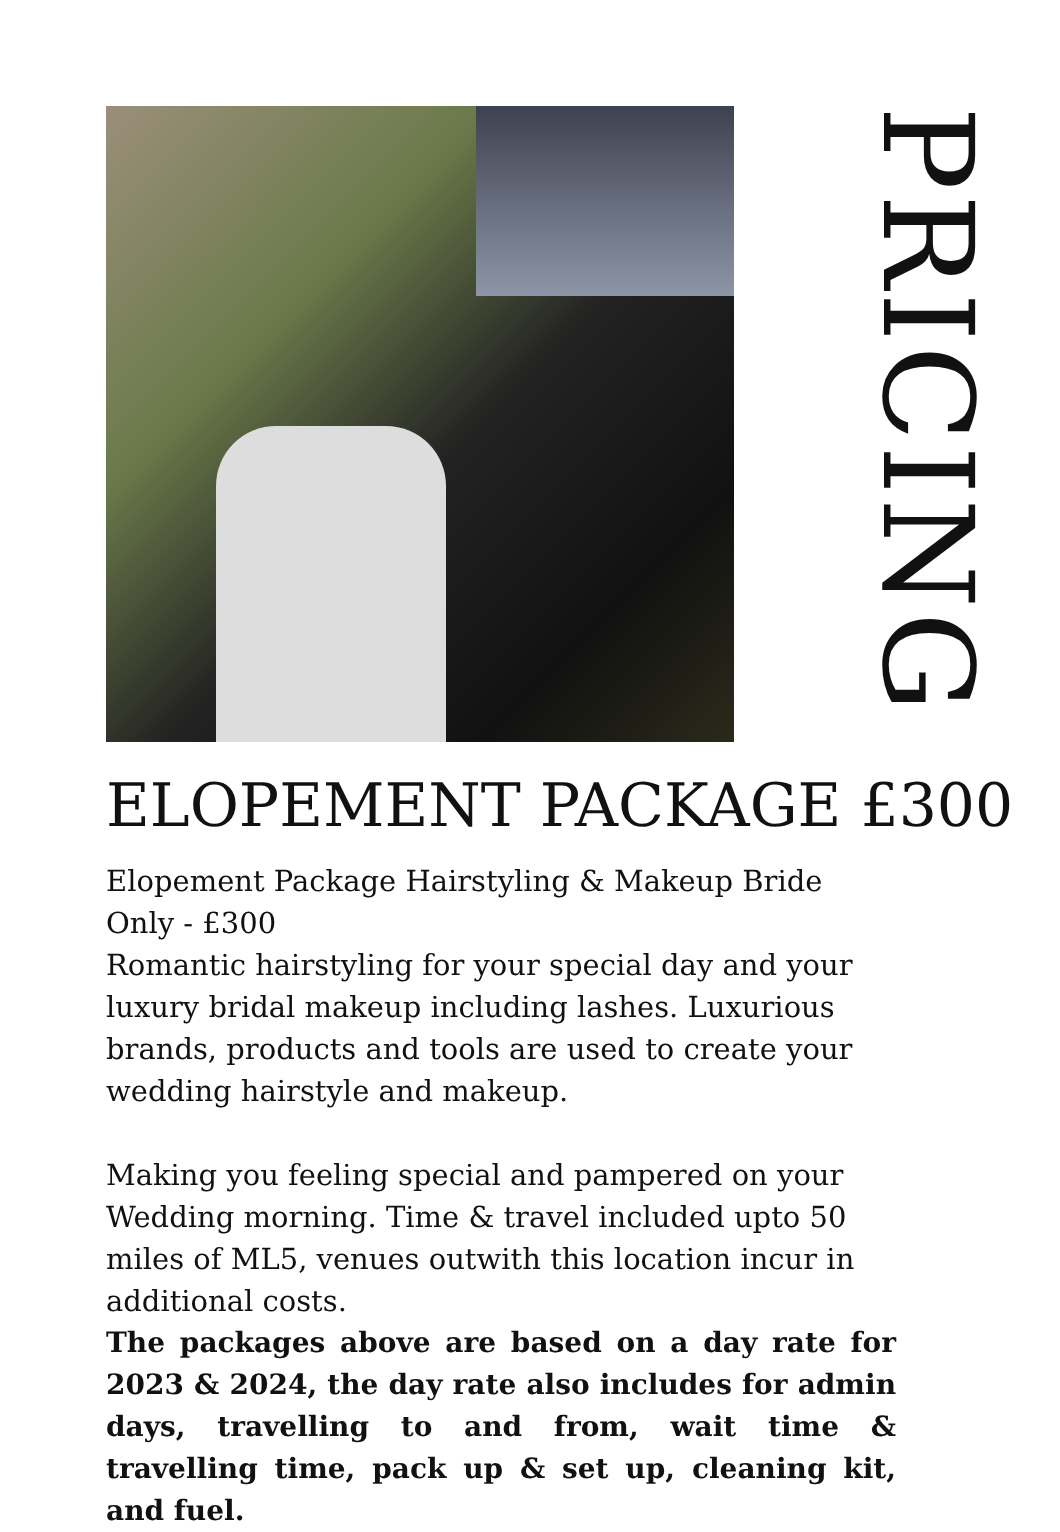PRICING
ELOPEMENT PACKAGE £300
Elopement Package Hairstyling & Makeup Bride Only - £300
Romantic hairstyling for your special day and your luxury bridal makeup including lashes. Luxurious brands, products and tools are used to create your wedding hairstyle and makeup.
Making you feeling special and pampered on your Wedding morning. Time & travel included upto 50 miles of ML5, venues outwith this location incur in additional costs.
The packages above are based on a day rate for 2023 & 2024, the day rate also includes for admin days, travelling to and from, wait time & travelling time, pack up & set up, cleaning kit, and fuel.